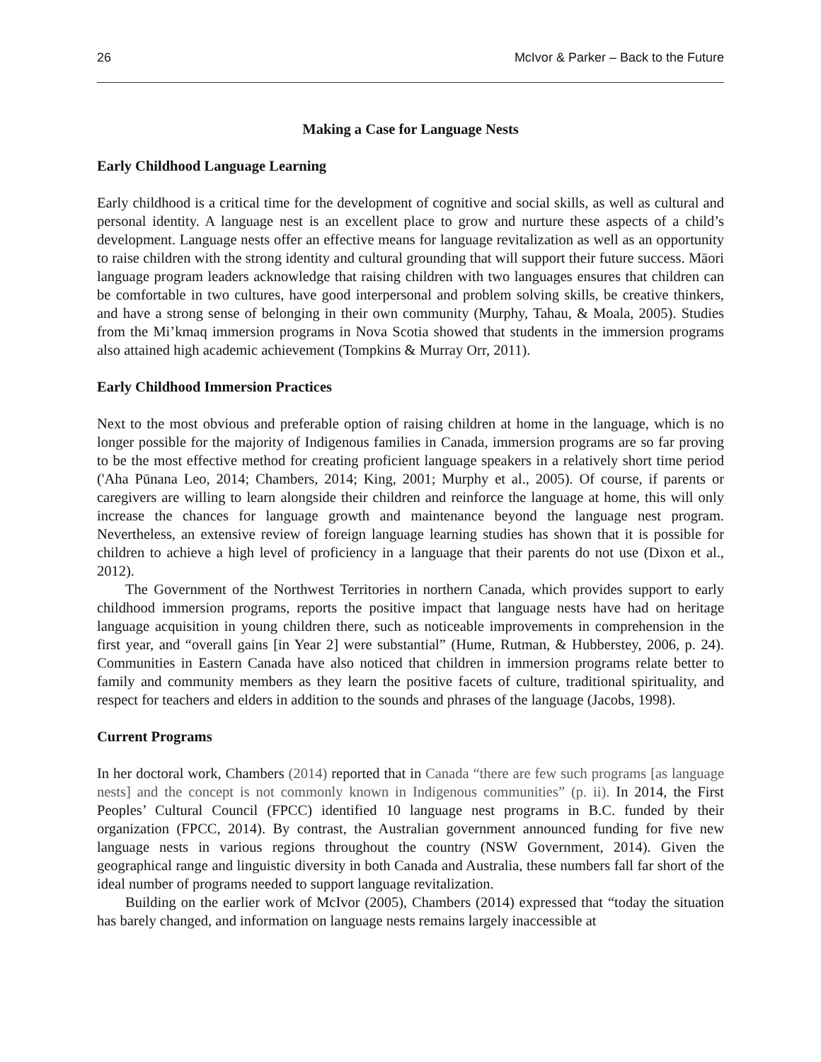26 McIvor & Parker – Back to the Future
Making a Case for Language Nests
Early Childhood Language Learning
Early childhood is a critical time for the development of cognitive and social skills, as well as cultural and personal identity. A language nest is an excellent place to grow and nurture these aspects of a child’s development. Language nests offer an effective means for language revitalization as well as an opportunity to raise children with the strong identity and cultural grounding that will support their future success. Māori language program leaders acknowledge that raising children with two languages ensures that children can be comfortable in two cultures, have good interpersonal and problem solving skills, be creative thinkers, and have a strong sense of belonging in their own community (Murphy, Tahau, & Moala, 2005). Studies from the Mi’kmaq immersion programs in Nova Scotia showed that students in the immersion programs also attained high academic achievement (Tompkins & Murray Orr, 2011).
Early Childhood Immersion Practices
Next to the most obvious and preferable option of raising children at home in the language, which is no longer possible for the majority of Indigenous families in Canada, immersion programs are so far proving to be the most effective method for creating proficient language speakers in a relatively short time period ('Aha Pūnana Leo, 2014; Chambers, 2014; King, 2001; Murphy et al., 2005). Of course, if parents or caregivers are willing to learn alongside their children and reinforce the language at home, this will only increase the chances for language growth and maintenance beyond the language nest program. Nevertheless, an extensive review of foreign language learning studies has shown that it is possible for children to achieve a high level of proficiency in a language that their parents do not use (Dixon et al., 2012).
The Government of the Northwest Territories in northern Canada, which provides support to early childhood immersion programs, reports the positive impact that language nests have had on heritage language acquisition in young children there, such as noticeable improvements in comprehension in the first year, and “overall gains [in Year 2] were substantial” (Hume, Rutman, & Hubberstey, 2006, p. 24). Communities in Eastern Canada have also noticed that children in immersion programs relate better to family and community members as they learn the positive facets of culture, traditional spirituality, and respect for teachers and elders in addition to the sounds and phrases of the language (Jacobs, 1998).
Current Programs
In her doctoral work, Chambers (2014) reported that in Canada “there are few such programs [as language nests] and the concept is not commonly known in Indigenous communities” (p. ii). In 2014, the First Peoples’ Cultural Council (FPCC) identified 10 language nest programs in B.C. funded by their organization (FPCC, 2014). By contrast, the Australian government announced funding for five new language nests in various regions throughout the country (NSW Government, 2014). Given the geographical range and linguistic diversity in both Canada and Australia, these numbers fall far short of the ideal number of programs needed to support language revitalization.
Building on the earlier work of McIvor (2005), Chambers (2014) expressed that “today the situation has barely changed, and information on language nests remains largely inaccessible at